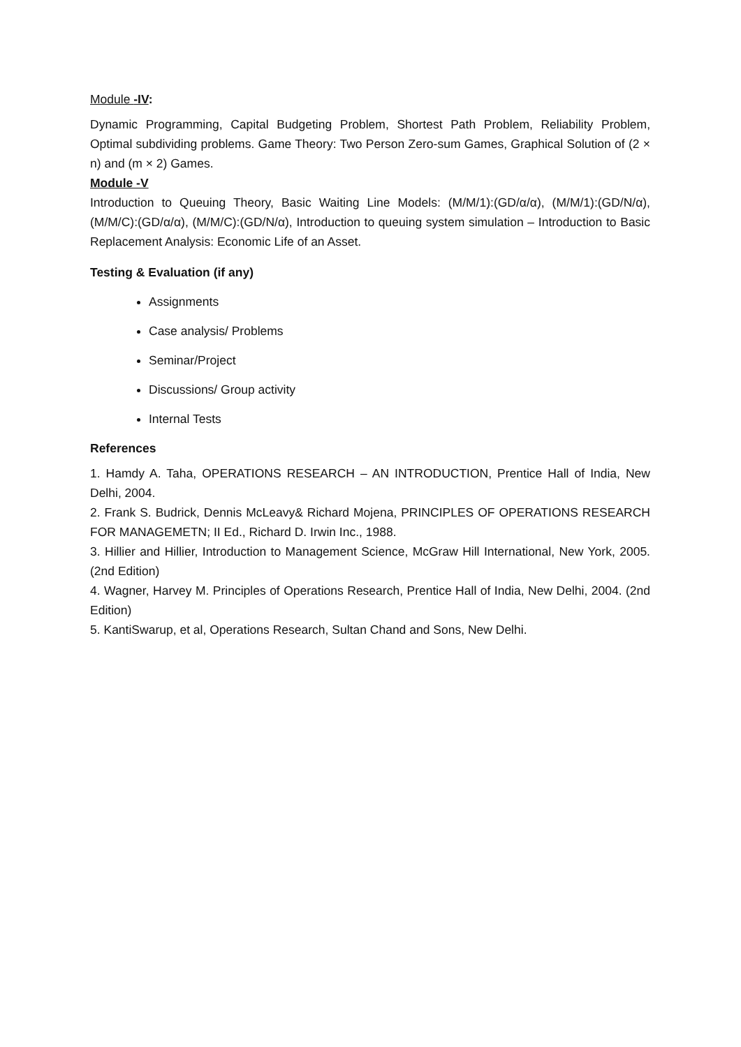Module -IV:
Dynamic Programming, Capital Budgeting Problem, Shortest Path Problem, Reliability Problem, Optimal subdividing problems. Game Theory: Two Person Zero-sum Games, Graphical Solution of (2 × n) and (m × 2) Games.
Module -V
Introduction to Queuing Theory, Basic Waiting Line Models: (M/M/1):(GD/α/α), (M/M/1):(GD/N/α), (M/M/C):(GD/α/α), (M/M/C):(GD/N/α), Introduction to queuing system simulation – Introduction to Basic Replacement Analysis: Economic Life of an Asset.
Testing & Evaluation (if any)
Assignments
Case analysis/ Problems
Seminar/Project
Discussions/ Group activity
Internal Tests
References
1. Hamdy A. Taha, OPERATIONS RESEARCH – AN INTRODUCTION, Prentice Hall of India, New Delhi, 2004.
2. Frank S. Budrick, Dennis McLeavy& Richard Mojena, PRINCIPLES OF OPERATIONS RESEARCH FOR MANAGEMETN; II Ed., Richard D. Irwin Inc., 1988.
3. Hillier and Hillier, Introduction to Management Science, McGraw Hill International, New York, 2005. (2nd Edition)
4. Wagner, Harvey M. Principles of Operations Research, Prentice Hall of India, New Delhi, 2004. (2nd Edition)
5. KantiSwarup, et al, Operations Research, Sultan Chand and Sons, New Delhi.